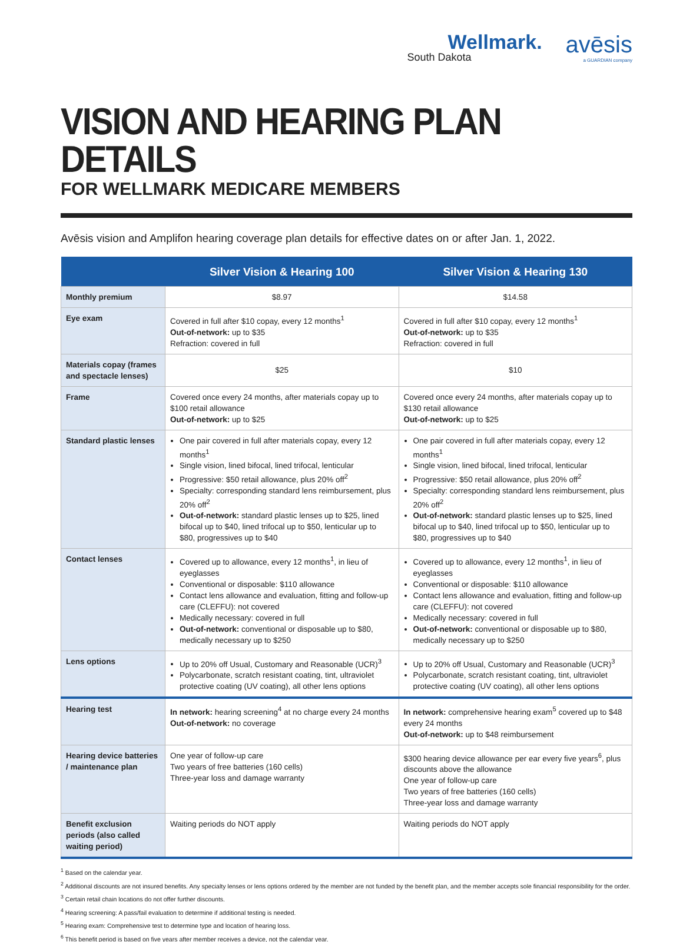Wellmark.
South Dakota
avēsis
a GUARDIAN company
VISION AND HEARING PLAN DETAILS
FOR WELLMARK MEDICARE MEMBERS
Avēsis vision and Amplifon hearing coverage plan details for effective dates on or after Jan. 1, 2022.
| | Silver Vision & Hearing 100 | Silver Vision & Hearing 130 |
| --- | --- | --- |
| Monthly premium | $8.97 | $14.58 |
| Eye exam | Covered in full after $10 copay, every 12 months<sup>1</sup> Out-of-network: up to $35 Refraction: covered in full | Covered in full after $10 copay, every 12 months<sup>1</sup> Out-of-network: up to $35 Refraction: covered in full |
| Materials copay (frames and spectacle lenses) | $25 | $10 |
| Frame | Covered once every 24 months, after materials copay up to $100 retail allowance Out-of-network: up to $25 | Covered once every 24 months, after materials copay up to $130 retail allowance Out-of-network: up to $25 |
| Standard plastic lenses | One pair covered in full after materials copay, every 12 months<sup>1</sup> Single vision, lined bifocal, lined trifocal, lenticular Progressive: $50 retail allowance, plus 20% off<sup>2</sup> Specialty: corresponding standard lens reimbursement, plus 20% off<sup>2</sup> Out-of-network: standard plastic lenses up to $25, lined bifocal up to $40, lined trifocal up to $50, lenticular up to $80, progressives up to $40 | One pair covered in full after materials copay, every 12 months<sup>1</sup> Single vision, lined bifocal, lined trifocal, lenticular Progressive: $50 retail allowance, plus 20% off<sup>2</sup> Specialty: corresponding standard lens reimbursement, plus 20% off<sup>2</sup> Out-of-network: standard plastic lenses up to $25, lined bifocal up to $40, lined trifocal up to $50, lenticular up to $80, progressives up to $40 |
| Contact lenses | Covered up to allowance, every 12 months<sup>1</sup>, in lieu of eyeglasses Conventional or disposable: $110 allowance Contact lens allowance and evaluation, fitting and follow-up care (CLEFFU): not covered Medically necessary: covered in full Out-of-network: conventional or disposable up to $80, medically necessary up to $250 | Covered up to allowance, every 12 months<sup>1</sup>, in lieu of eyeglasses Conventional or disposable: $110 allowance Contact lens allowance and evaluation, fitting and follow-up care (CLEFFU): not covered Medically necessary: covered in full Out-of-network: conventional or disposable up to $80, medically necessary up to $250 |
| Lens options | Up to 20% off Usual, Customary and Reasonable (UCR)<sup>3</sup> Polycarbonate, scratch resistant coating, tint, ultraviolet protective coating (UV coating), all other lens options | Up to 20% off Usual, Customary and Reasonable (UCR)<sup>3</sup> Polycarbonate, scratch resistant coating, tint, ultraviolet protective coating (UV coating), all other lens options |
| Hearing test | In network: hearing screening<sup>4</sup> at no charge every 24 months Out-of-network: no coverage | In network: comprehensive hearing exam<sup>5</sup> covered up to $48 every 24 months Out-of-network: up to $48 reimbursement |
| Hearing device batteries / maintenance plan | One year of follow-up care Two years of free batteries (160 cells) Three-year loss and damage warranty | $300 hearing device allowance per ear every five years<sup>6</sup>, plus discounts above the allowance One year of follow-up care Two years of free batteries (160 cells) Three-year loss and damage warranty |
| Benefit exclusion periods (also called waiting period) | Waiting periods do NOT apply | Waiting periods do NOT apply |
<sup>1</sup> Based on the calendar year.
<sup>2</sup> Additional discounts are not insured benefits. Any specialty lenses or lens options ordered by the member are not funded by the benefit plan, and the member accepts sole financial responsibility for the order.
<sup>3</sup> Certain retail chain locations do not offer further discounts.
<sup>4</sup> Hearing screening: A pass/fail evaluation to determine if additional testing is needed.
<sup>5</sup> Hearing exam: Comprehensive test to determine type and location of hearing loss.
<sup>6</sup> This benefit period is based on five years after member receives a device, not the calendar year.